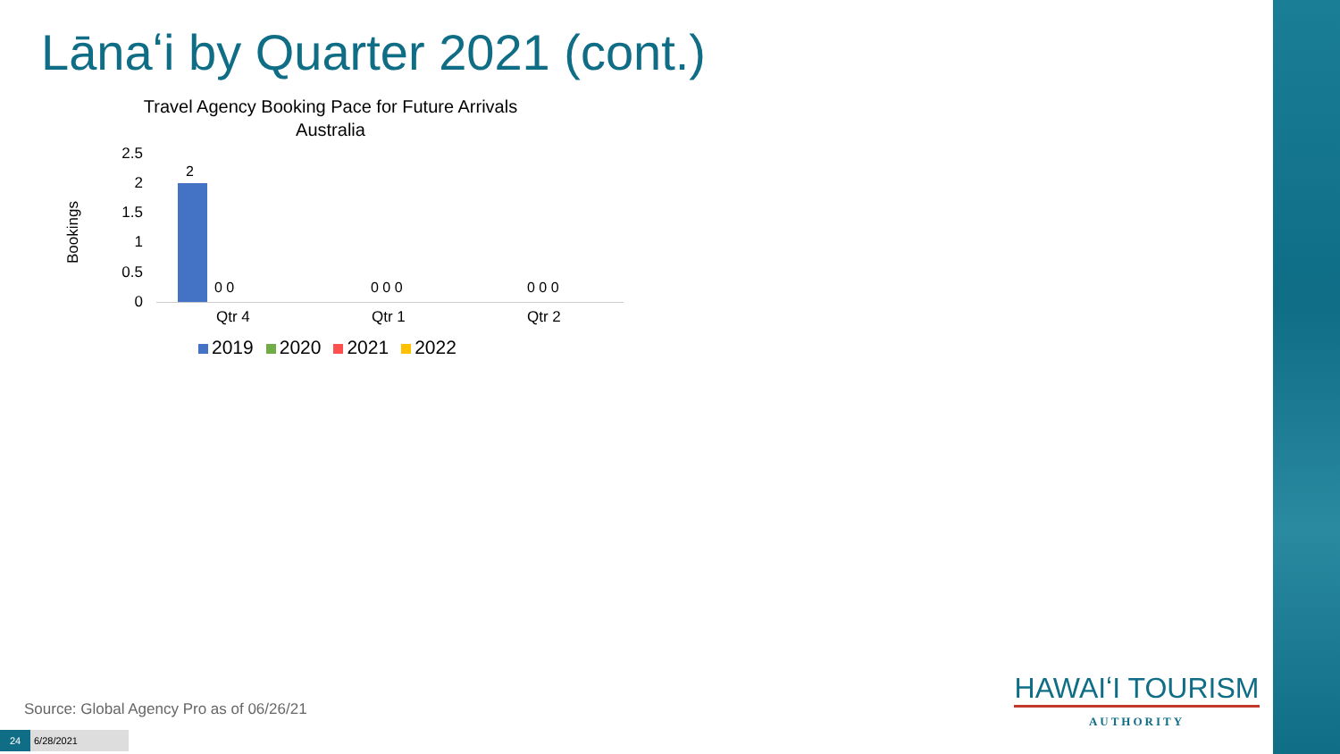Lānaʻi by Quarter 2021 (cont.)
Travel Agency Booking Pace for Future Arrivals
Australia
Bookings
2.5
2
1.5
1
0.5
0
2
0 0 0 0 0 0 0 0
Qtr 4 Qtr 1 Qtr 2
2019 2020 2021 2022
Source: Global Agency Pro as of 06/26/21
24 6/28/2021
HAWAIʻI TOURISM
AUTHORITY